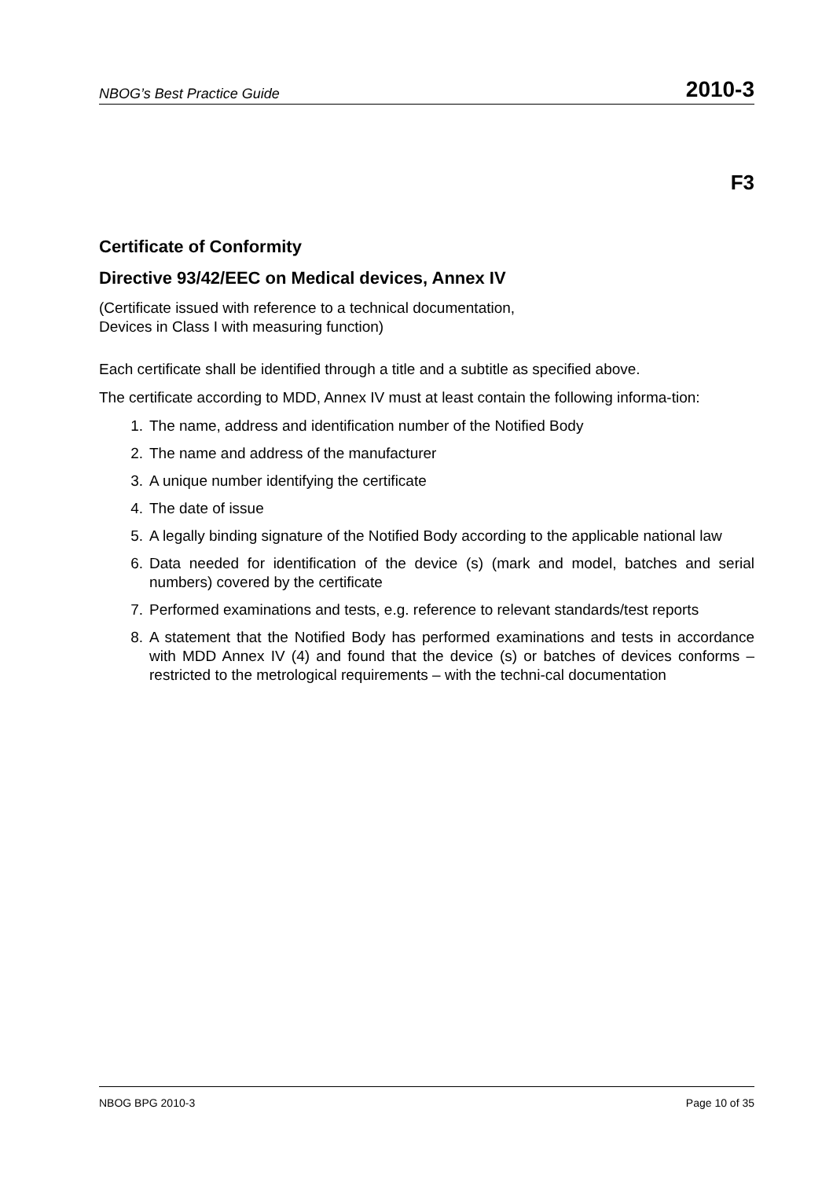NBOG’s Best Practice Guide 2010-3
F3
Certificate of Conformity
Directive 93/42/EEC on Medical devices, Annex IV
(Certificate issued with reference to a technical documentation,
Devices in Class I with measuring function)
Each certificate shall be identified through a title and a subtitle as specified above.
The certificate according to MDD, Annex IV must at least contain the following informa-tion:
1. The name, address and identification number of the Notified Body
2. The name and address of the manufacturer
3. A unique number identifying the certificate
4. The date of issue
5. A legally binding signature of the Notified Body according to the applicable national law
6. Data needed for identification of the device (s) (mark and model, batches and serial numbers) covered by the certificate
7. Performed examinations and tests, e.g. reference to relevant standards/test reports
8. A statement that the Notified Body has performed examinations and tests in accordance with MDD Annex IV (4) and found that the device (s) or batches of devices conforms – restricted to the metrological requirements – with the techni-cal documentation
NBOG BPG 2010-3 Page 10 of 35